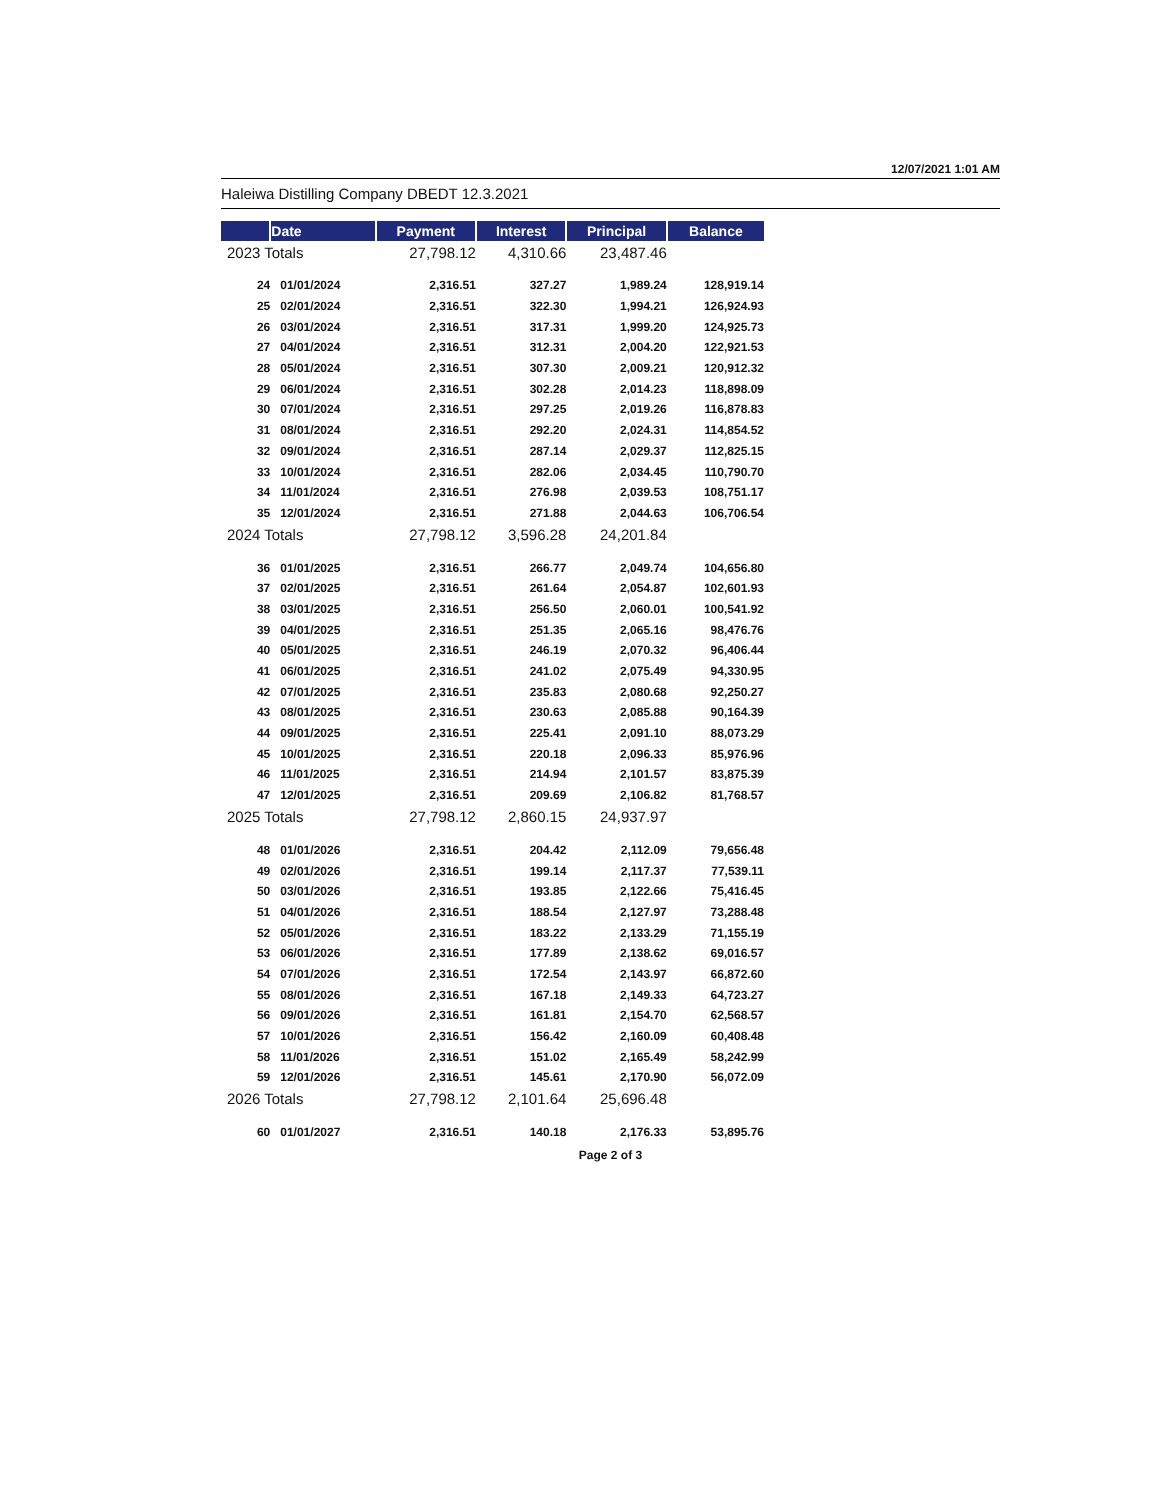12/07/2021 1:01 AM
Haleiwa Distilling Company DBEDT 12.3.2021
| | Date | Payment | Interest | Principal | Balance |
| --- | --- | --- | --- | --- | --- |
| 2023 Totals | | 27,798.12 | 4,310.66 | 23,487.46 | |
| 24 | 01/01/2024 | 2,316.51 | 327.27 | 1,989.24 | 128,919.14 |
| 25 | 02/01/2024 | 2,316.51 | 322.30 | 1,994.21 | 126,924.93 |
| 26 | 03/01/2024 | 2,316.51 | 317.31 | 1,999.20 | 124,925.73 |
| 27 | 04/01/2024 | 2,316.51 | 312.31 | 2,004.20 | 122,921.53 |
| 28 | 05/01/2024 | 2,316.51 | 307.30 | 2,009.21 | 120,912.32 |
| 29 | 06/01/2024 | 2,316.51 | 302.28 | 2,014.23 | 118,898.09 |
| 30 | 07/01/2024 | 2,316.51 | 297.25 | 2,019.26 | 116,878.83 |
| 31 | 08/01/2024 | 2,316.51 | 292.20 | 2,024.31 | 114,854.52 |
| 32 | 09/01/2024 | 2,316.51 | 287.14 | 2,029.37 | 112,825.15 |
| 33 | 10/01/2024 | 2,316.51 | 282.06 | 2,034.45 | 110,790.70 |
| 34 | 11/01/2024 | 2,316.51 | 276.98 | 2,039.53 | 108,751.17 |
| 35 | 12/01/2024 | 2,316.51 | 271.88 | 2,044.63 | 106,706.54 |
| 2024 Totals | | 27,798.12 | 3,596.28 | 24,201.84 | |
| 36 | 01/01/2025 | 2,316.51 | 266.77 | 2,049.74 | 104,656.80 |
| 37 | 02/01/2025 | 2,316.51 | 261.64 | 2,054.87 | 102,601.93 |
| 38 | 03/01/2025 | 2,316.51 | 256.50 | 2,060.01 | 100,541.92 |
| 39 | 04/01/2025 | 2,316.51 | 251.35 | 2,065.16 | 98,476.76 |
| 40 | 05/01/2025 | 2,316.51 | 246.19 | 2,070.32 | 96,406.44 |
| 41 | 06/01/2025 | 2,316.51 | 241.02 | 2,075.49 | 94,330.95 |
| 42 | 07/01/2025 | 2,316.51 | 235.83 | 2,080.68 | 92,250.27 |
| 43 | 08/01/2025 | 2,316.51 | 230.63 | 2,085.88 | 90,164.39 |
| 44 | 09/01/2025 | 2,316.51 | 225.41 | 2,091.10 | 88,073.29 |
| 45 | 10/01/2025 | 2,316.51 | 220.18 | 2,096.33 | 85,976.96 |
| 46 | 11/01/2025 | 2,316.51 | 214.94 | 2,101.57 | 83,875.39 |
| 47 | 12/01/2025 | 2,316.51 | 209.69 | 2,106.82 | 81,768.57 |
| 2025 Totals | | 27,798.12 | 2,860.15 | 24,937.97 | |
| 48 | 01/01/2026 | 2,316.51 | 204.42 | 2,112.09 | 79,656.48 |
| 49 | 02/01/2026 | 2,316.51 | 199.14 | 2,117.37 | 77,539.11 |
| 50 | 03/01/2026 | 2,316.51 | 193.85 | 2,122.66 | 75,416.45 |
| 51 | 04/01/2026 | 2,316.51 | 188.54 | 2,127.97 | 73,288.48 |
| 52 | 05/01/2026 | 2,316.51 | 183.22 | 2,133.29 | 71,155.19 |
| 53 | 06/01/2026 | 2,316.51 | 177.89 | 2,138.62 | 69,016.57 |
| 54 | 07/01/2026 | 2,316.51 | 172.54 | 2,143.97 | 66,872.60 |
| 55 | 08/01/2026 | 2,316.51 | 167.18 | 2,149.33 | 64,723.27 |
| 56 | 09/01/2026 | 2,316.51 | 161.81 | 2,154.70 | 62,568.57 |
| 57 | 10/01/2026 | 2,316.51 | 156.42 | 2,160.09 | 60,408.48 |
| 58 | 11/01/2026 | 2,316.51 | 151.02 | 2,165.49 | 58,242.99 |
| 59 | 12/01/2026 | 2,316.51 | 145.61 | 2,170.90 | 56,072.09 |
| 2026 Totals | | 27,798.12 | 2,101.64 | 25,696.48 | |
| 60 | 01/01/2027 | 2,316.51 | 140.18 | 2,176.33 | 53,895.76 |
Page 2 of 3